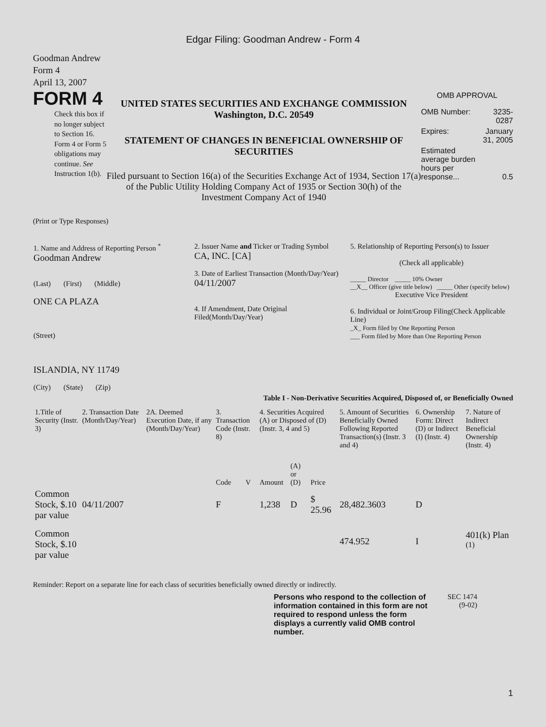Edgar Filing: Goodman Andrew - Form 4
Goodman Andrew
Form 4
April 13, 2007
FORM 4
Check this box if no longer subject to Section 16. Form 4 or Form 5 obligations may continue. See Instruction 1(b).
UNITED STATES SECURITIES AND EXCHANGE COMMISSION
Washington, D.C. 20549
STATEMENT OF CHANGES IN BENEFICIAL OWNERSHIP OF SECURITIES
Filed pursuant to Section 16(a) of the Securities Exchange Act of 1934, Section 17(a) of the Public Utility Holding Company Act of 1935 or Section 30(h) of the Investment Company Act of 1940
OMB APPROVAL
| OMB Number: | 3235-0287 |
| Expires: | January 31, 2005 |
| Estimated average burden hours per response... | 0.5 |
(Print or Type Responses)
| 1. Name and Address of Reporting Person <sup>*</sup> Goodman Andrew (Last) (First) (Middle) ONE CA PLAZA (Street) ISLANDIA, NY 11749 (City) (State) (Zip) | 2. Issuer Name and Ticker or Trading Symbol CA, INC. [CA] 3. Date of Earliest Transaction (Month/Day/Year) 04/11/2007 4. If Amendment, Date Original Filed(Month/Day/Year) | 5. Relationship of Reporting Person(s) to Issuer (Check all applicable) _____ Director _____ 10% Owner __X__ Officer (give title below) _____ Other (specify below) Executive Vice President 6. Individual or Joint/Group Filing(Check Applicable Line) _X_ Form filed by One Reporting Person ___ Form filed by More than One Reporting Person |
Table I - Non-Derivative Securities Acquired, Disposed of, or Beneficially Owned
| 1.Title of Security (Instr. 3) | 2. Transaction Date (Month/Day/Year) | 2A. Deemed Execution Date, if any (Month/Day/Year) | 3. Transaction Code (Instr. 8) | | 4. Securities Acquired (A) or Disposed of (D) (Instr. 3, 4 and 5) | | | 5. Amount of Securities Beneficially Owned Following Reported Transaction(s) (Instr. 3 and 4) | 6. Ownership Form: Direct (D) or Indirect (I) (Instr. 4) | 7. Nature of Indirect Beneficial Ownership (Instr. 4) |
| --- | --- | --- | --- | --- | --- | --- | --- | --- | --- | --- |
| | | | Code | V | Amount | (A) or (D) | Price | | | |
| Common Stock, $.10 par value | 04/11/2007 | | F | | 1,238 | D | $ 25.96 | 28,482.3603 | D | |
| Common Stock, $.10 par value | | | | | | | | 474.952 | I | 401(k) Plan <sup>(1)</sup> |
Reminder: Report on a separate line for each class of securities beneficially owned directly or indirectly.
Persons who respond to the collection of information contained in this form are not required to respond unless the form displays a currently valid OMB control number.
SEC 1474
(9-02)
1